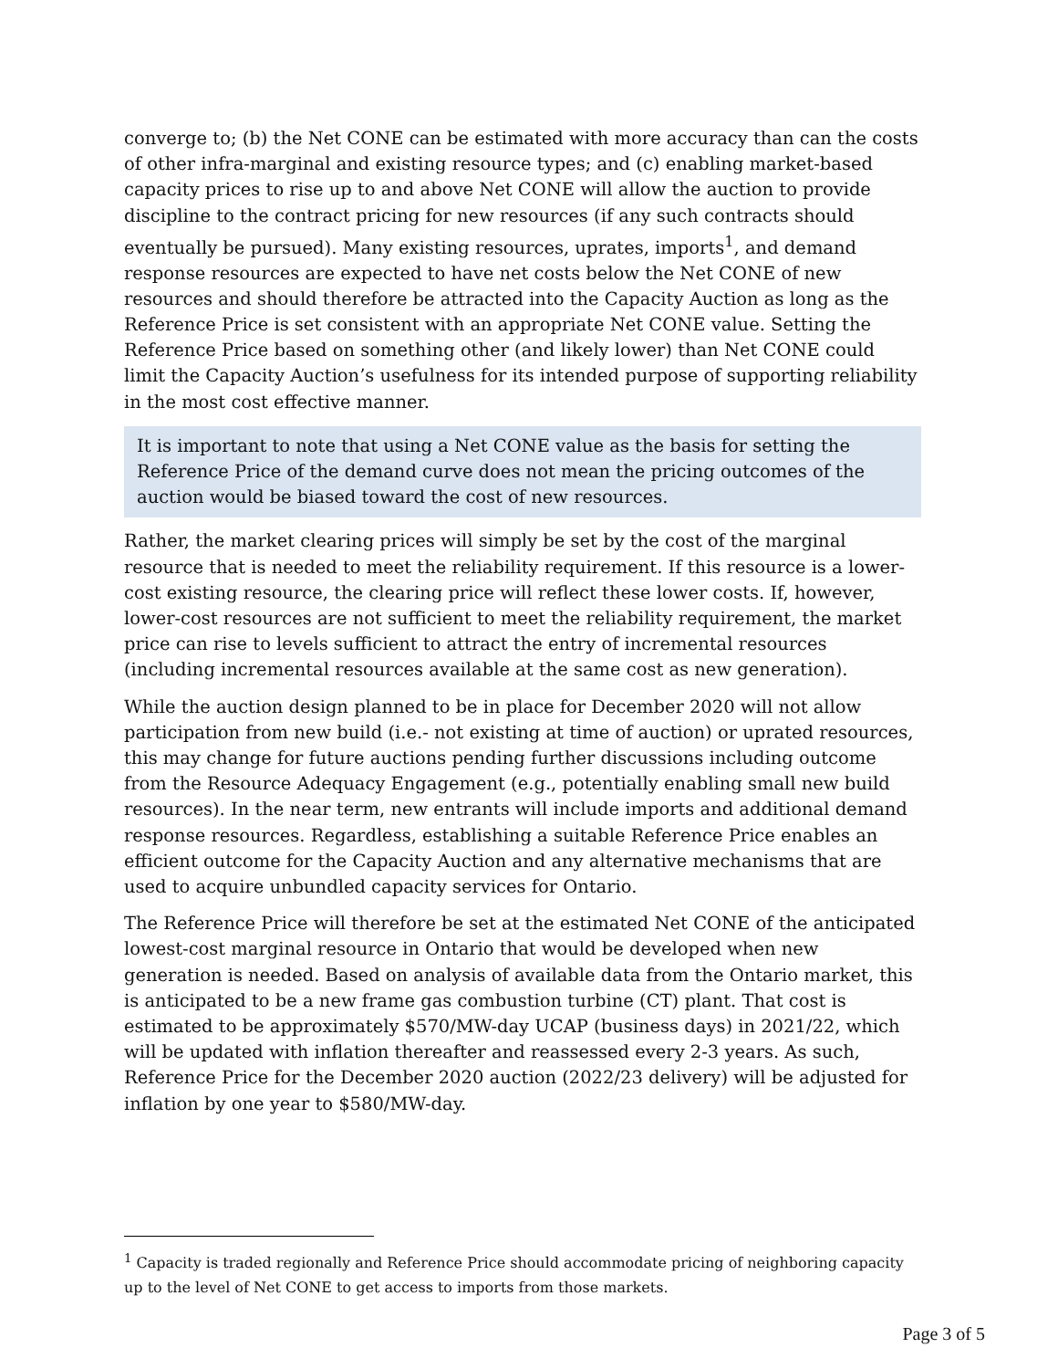converge to; (b) the Net CONE can be estimated with more accuracy than can the costs of other infra-marginal and existing resource types; and (c) enabling market-based capacity prices to rise up to and above Net CONE will allow the auction to provide discipline to the contract pricing for new resources (if any such contracts should eventually be pursued). Many existing resources, uprates, imports<sup>1</sup>, and demand response resources are expected to have net costs below the Net CONE of new resources and should therefore be attracted into the Capacity Auction as long as the Reference Price is set consistent with an appropriate Net CONE value. Setting the Reference Price based on something other (and likely lower) than Net CONE could limit the Capacity Auction’s usefulness for its intended purpose of supporting reliability in the most cost effective manner.
It is important to note that using a Net CONE value as the basis for setting the Reference Price of the demand curve does not mean the pricing outcomes of the auction would be biased toward the cost of new resources.
Rather, the market clearing prices will simply be set by the cost of the marginal resource that is needed to meet the reliability requirement. If this resource is a lower-cost existing resource, the clearing price will reflect these lower costs. If, however, lower-cost resources are not sufficient to meet the reliability requirement, the market price can rise to levels sufficient to attract the entry of incremental resources (including incremental resources available at the same cost as new generation).
While the auction design planned to be in place for December 2020 will not allow participation from new build (i.e.- not existing at time of auction) or uprated resources, this may change for future auctions pending further discussions including outcome from the Resource Adequacy Engagement (e.g., potentially enabling small new build resources). In the near term, new entrants will include imports and additional demand response resources. Regardless, establishing a suitable Reference Price enables an efficient outcome for the Capacity Auction and any alternative mechanisms that are used to acquire unbundled capacity services for Ontario.
The Reference Price will therefore be set at the estimated Net CONE of the anticipated lowest-cost marginal resource in Ontario that would be developed when new generation is needed. Based on analysis of available data from the Ontario market, this is anticipated to be a new frame gas combustion turbine (CT) plant. That cost is estimated to be approximately $570/MW-day UCAP (business days) in 2021/22, which will be updated with inflation thereafter and reassessed every 2-3 years. As such, Reference Price for the December 2020 auction (2022/23 delivery) will be adjusted for inflation by one year to $580/MW-day.
<sup>1</sup> Capacity is traded regionally and Reference Price should accommodate pricing of neighboring capacity up to the level of Net CONE to get access to imports from those markets.
Page 3 of 5